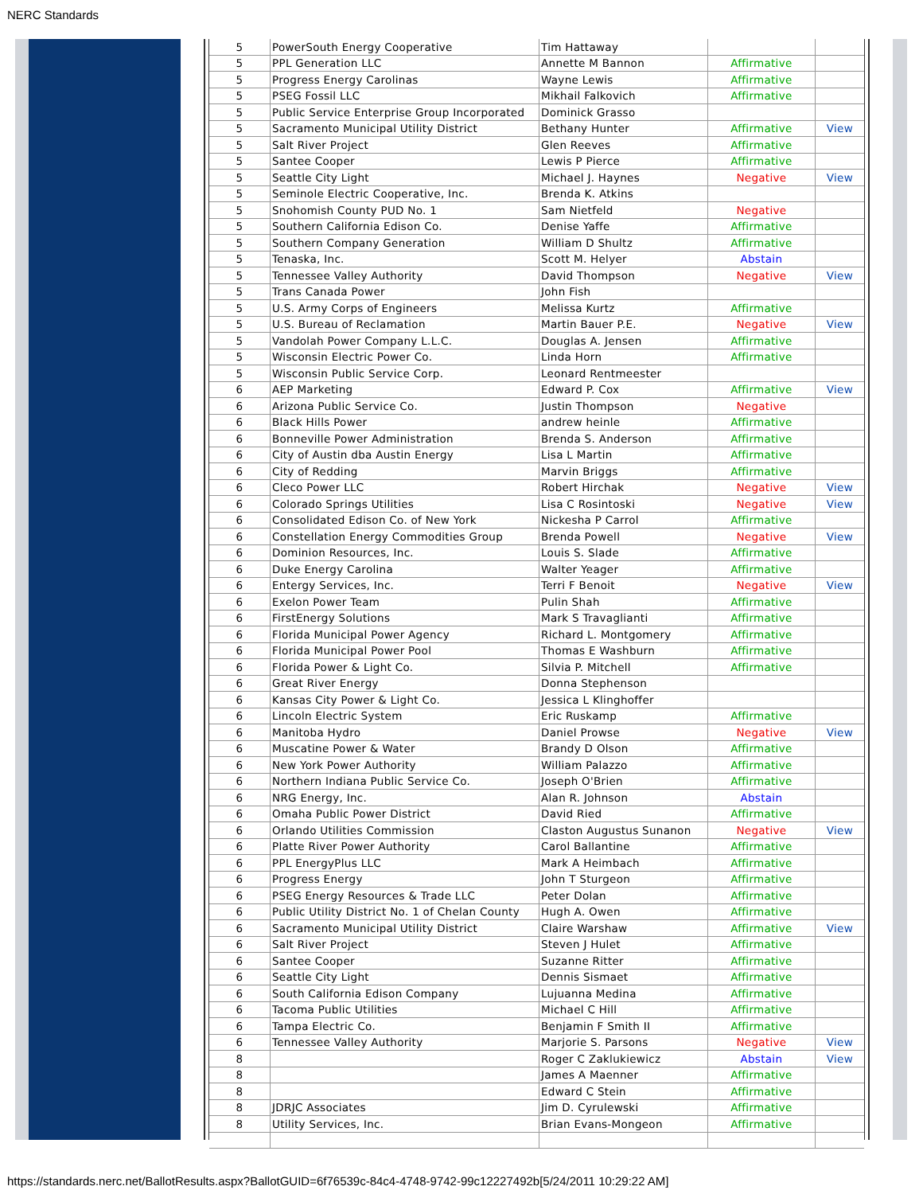NERC Standards
| 5 | PowerSouth Energy Cooperative | Tim Hattaway | | |
| 5 | PPL Generation LLC | Annette M Bannon | Affirmative | |
| 5 | Progress Energy Carolinas | Wayne Lewis | Affirmative | |
| 5 | PSEG Fossil LLC | Mikhail Falkovich | Affirmative | |
| 5 | Public Service Enterprise Group Incorporated | Dominick Grasso | | |
| 5 | Sacramento Municipal Utility District | Bethany Hunter | Affirmative | View |
| 5 | Salt River Project | Glen Reeves | Affirmative | |
| 5 | Santee Cooper | Lewis P Pierce | Affirmative | |
| 5 | Seattle City Light | Michael J. Haynes | Negative | View |
| 5 | Seminole Electric Cooperative, Inc. | Brenda K. Atkins | | |
| 5 | Snohomish County PUD No. 1 | Sam Nietfeld | Negative | |
| 5 | Southern California Edison Co. | Denise Yaffe | Affirmative | |
| 5 | Southern Company Generation | William D Shultz | Affirmative | |
| 5 | Tenaska, Inc. | Scott M. Helyer | Abstain | |
| 5 | Tennessee Valley Authority | David Thompson | Negative | View |
| 5 | Trans Canada Power | John Fish | | |
| 5 | U.S. Army Corps of Engineers | Melissa Kurtz | Affirmative | |
| 5 | U.S. Bureau of Reclamation | Martin Bauer P.E. | Negative | View |
| 5 | Vandolah Power Company L.L.C. | Douglas A. Jensen | Affirmative | |
| 5 | Wisconsin Electric Power Co. | Linda Horn | Affirmative | |
| 5 | Wisconsin Public Service Corp. | Leonard Rentmeester | | |
| 6 | AEP Marketing | Edward P. Cox | Affirmative | View |
| 6 | Arizona Public Service Co. | Justin Thompson | Negative | |
| 6 | Black Hills Power | andrew heinle | Affirmative | |
| 6 | Bonneville Power Administration | Brenda S. Anderson | Affirmative | |
| 6 | City of Austin dba Austin Energy | Lisa L Martin | Affirmative | |
| 6 | City of Redding | Marvin Briggs | Affirmative | |
| 6 | Cleco Power LLC | Robert Hirchak | Negative | View |
| 6 | Colorado Springs Utilities | Lisa C Rosintoski | Negative | View |
| 6 | Consolidated Edison Co. of New York | Nickesha P Carrol | Affirmative | |
| 6 | Constellation Energy Commodities Group | Brenda Powell | Negative | View |
| 6 | Dominion Resources, Inc. | Louis S. Slade | Affirmative | |
| 6 | Duke Energy Carolina | Walter Yeager | Affirmative | |
| 6 | Entergy Services, Inc. | Terri F Benoit | Negative | View |
| 6 | Exelon Power Team | Pulin Shah | Affirmative | |
| 6 | FirstEnergy Solutions | Mark S Travaglianti | Affirmative | |
| 6 | Florida Municipal Power Agency | Richard L. Montgomery | Affirmative | |
| 6 | Florida Municipal Power Pool | Thomas E Washburn | Affirmative | |
| 6 | Florida Power & Light Co. | Silvia P. Mitchell | Affirmative | |
| 6 | Great River Energy | Donna Stephenson | | |
| 6 | Kansas City Power & Light Co. | Jessica L Klinghoffer | | |
| 6 | Lincoln Electric System | Eric Ruskamp | Affirmative | |
| 6 | Manitoba Hydro | Daniel Prowse | Negative | View |
| 6 | Muscatine Power & Water | Brandy D Olson | Affirmative | |
| 6 | New York Power Authority | William Palazzo | Affirmative | |
| 6 | Northern Indiana Public Service Co. | Joseph O'Brien | Affirmative | |
| 6 | NRG Energy, Inc. | Alan R. Johnson | Abstain | |
| 6 | Omaha Public Power District | David Ried | Affirmative | |
| 6 | Orlando Utilities Commission | Claston Augustus Sunanon | Negative | View |
| 6 | Platte River Power Authority | Carol Ballantine | Affirmative | |
| 6 | PPL EnergyPlus LLC | Mark A Heimbach | Affirmative | |
| 6 | Progress Energy | John T Sturgeon | Affirmative | |
| 6 | PSEG Energy Resources & Trade LLC | Peter Dolan | Affirmative | |
| 6 | Public Utility District No. 1 of Chelan County | Hugh A. Owen | Affirmative | |
| 6 | Sacramento Municipal Utility District | Claire Warshaw | Affirmative | View |
| 6 | Salt River Project | Steven J Hulet | Affirmative | |
| 6 | Santee Cooper | Suzanne Ritter | Affirmative | |
| 6 | Seattle City Light | Dennis Sismaet | Affirmative | |
| 6 | South California Edison Company | Lujuanna Medina | Affirmative | |
| 6 | Tacoma Public Utilities | Michael C Hill | Affirmative | |
| 6 | Tampa Electric Co. | Benjamin F Smith II | Affirmative | |
| 6 | Tennessee Valley Authority | Marjorie S. Parsons | Negative | View |
| 8 | | Roger C Zaklukiewicz | Abstain | View |
| 8 | | James A Maenner | Affirmative | |
| 8 | | Edward C Stein | Affirmative | |
| 8 | JDRJC Associates | Jim D. Cyrulewski | Affirmative | |
| 8 | Utility Services, Inc. | Brian Evans-Mongeon | Affirmative | |
https://standards.nerc.net/BallotResults.aspx?BallotGUID=6f76539c-84c4-4748-9742-99c12227492b[5/24/2011 10:29:22 AM]